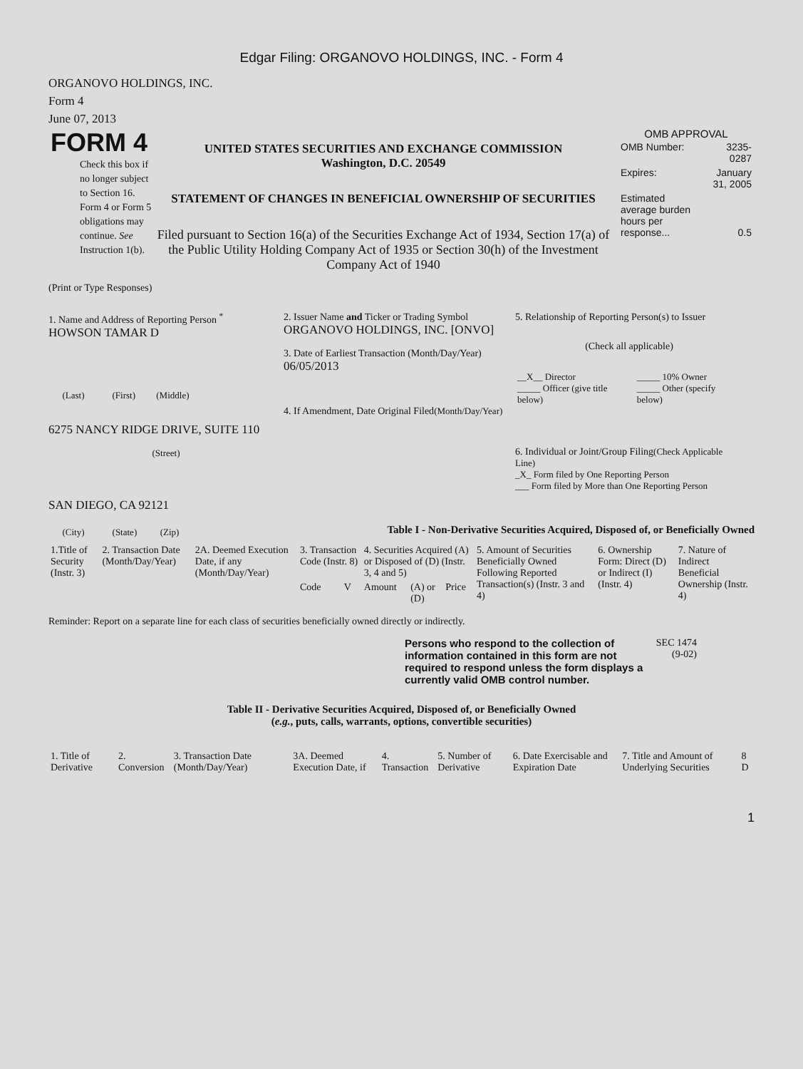Edgar Filing: ORGANOVO HOLDINGS, INC. - Form 4
ORGANOVO HOLDINGS, INC.
Form 4
June 07, 2013
FORM 4
Check this box if no longer subject to Section 16. Form 4 or Form 5 obligations may continue. See Instruction 1(b).
UNITED STATES SECURITIES AND EXCHANGE COMMISSION
Washington, D.C. 20549
STATEMENT OF CHANGES IN BENEFICIAL OWNERSHIP OF SECURITIES
Filed pursuant to Section 16(a) of the Securities Exchange Act of 1934, Section 17(a) of the Public Utility Holding Company Act of 1935 or Section 30(h) of the Investment Company Act of 1940
OMB APPROVAL
| OMB Number: | 3235-0287 |
| Expires: | January 31, 2005 |
| Estimated average burden hours per response... | 0.5 |
(Print or Type Responses)
1. Name and Address of Reporting Person <sup>*</sup>
HOWSON TAMAR D
(Last) (First) (Middle)
6275 NANCY RIDGE DRIVE, SUITE 110
(Street)
SAN DIEGO, CA 92121
(City) (State) (Zip)
2. Issuer Name and Ticker or Trading Symbol
ORGANOVO HOLDINGS, INC. [ONVO]
3. Date of Earliest Transaction (Month/Day/Year)
06/05/2013
4. If Amendment, Date Original Filed(Month/Day/Year)
5. Relationship of Reporting Person(s) to Issuer
(Check all applicable)
| __X__ Director _____ Officer (give title below) | _____ 10% Owner _____ Other (specify below) |
6. Individual or Joint/Group Filing(Check Applicable Line)
_X_ Form filed by One Reporting Person
___ Form filed by More than One Reporting Person
Table I - Non-Derivative Securities Acquired, Disposed of, or Beneficially Owned
| 1.Title of Security (Instr. 3) | 2. Transaction Date (Month/Day/Year) | 2A. Deemed Execution Date, if any (Month/Day/Year) | 3. Transaction Code (Instr. 8) | | 4. Securities Acquired (A) or Disposed of (D) (Instr. 3, 4 and 5) | | | 5. Amount of Securities Beneficially Owned Following Reported Transaction(s) (Instr. 3 and 4) | 6. Ownership Form: Direct (D) or Indirect (I) (Instr. 4) | 7. Nature of Indirect Beneficial Ownership (Instr. 4) |
| --- | --- | --- | --- | --- | --- | --- | --- | --- | --- | --- |
| | | | Code | V | Amount | (A) or (D) | Price | | | |
Reminder: Report on a separate line for each class of securities beneficially owned directly or indirectly.
Persons who respond to the collection of information contained in this form are not required to respond unless the form displays a currently valid OMB control number.
SEC 1474 (9-02)
Table II - Derivative Securities Acquired, Disposed of, or Beneficially Owned
(e.g., puts, calls, warrants, options, convertible securities)
| 1. Title of Derivative | 2. Conversion | 3. Transaction Date (Month/Day/Year) | 3A. Deemed Execution Date, if | 4. Transaction | 5. Number of Derivative | 6. Date Exercisable and Expiration Date | 7. Title and Amount of Underlying Securities | 8 D |
| --- | --- | --- | --- | --- | --- | --- | --- | --- |
1